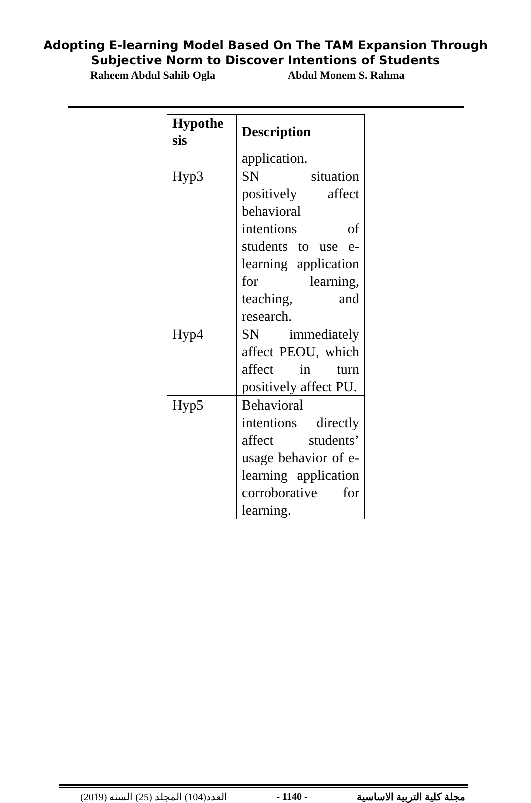Adopting E-learning Model Based On The TAM Expansion Through
Subjective Norm to Discover Intentions of Students
Raheem Abdul Sahib Ogla Abdul Monem S. Rahma
| Hypothe sis | Description |
| --- | --- |
| | application. |
| Hyp3 | SN situation positively affect behavioral intentions of students to use e-learning application for learning, teaching, and research. |
| Hyp4 | SN immediately affect PEOU, which affect in turn positively affect PU. |
| Hyp5 | Behavioral intentions directly affect students’ usage behavior of e-learning application corroborative for learning. |
العدد(104) المجلد (25) السنه (2019) - 1140 - مجلة كلية التربية الاساسية